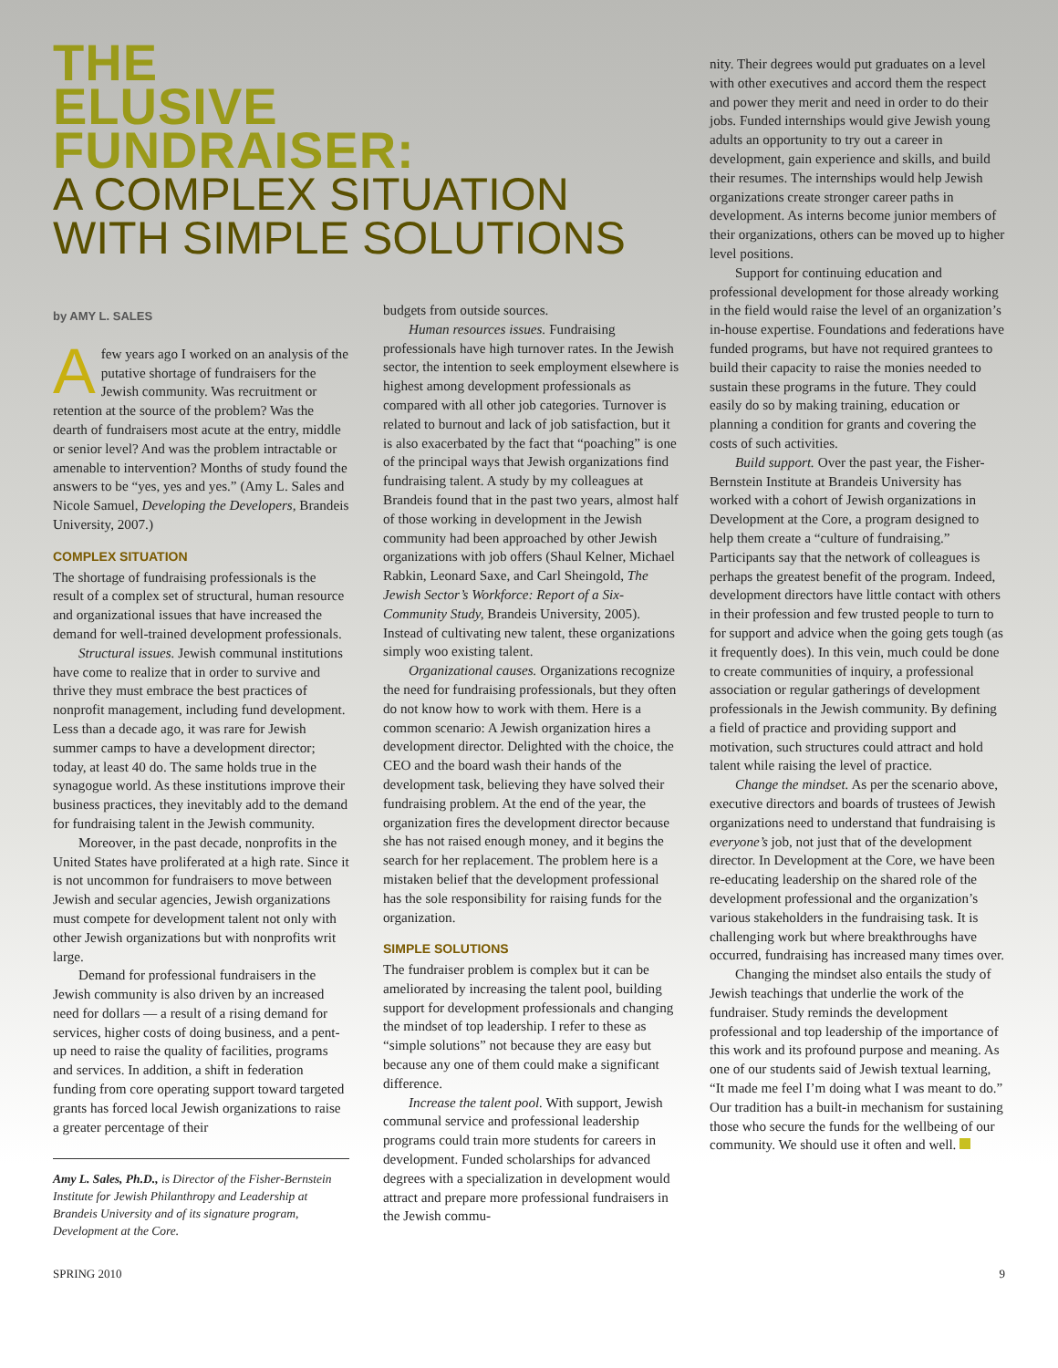THE ELUSIVE FUNDRAISER:
A COMPLEX SITUATION WITH SIMPLE SOLUTIONS
by AMY L. SALES
A few years ago I worked on an analysis of the putative shortage of fundraisers for the Jewish community. Was recruitment or retention at the source of the problem? Was the dearth of fundraisers most acute at the entry, middle or senior level? And was the problem intractable or amenable to intervention? Months of study found the answers to be “yes, yes and yes.” (Amy L. Sales and Nicole Samuel, Developing the Developers, Brandeis University, 2007.)
COMPLEX SITUATION
The shortage of fundraising professionals is the result of a complex set of structural, human resource and organizational issues that have increased the demand for well-trained development professionals.
Structural issues. Jewish communal institutions have come to realize that in order to survive and thrive they must embrace the best practices of nonprofit management, including fund development. Less than a decade ago, it was rare for Jewish summer camps to have a development director; today, at least 40 do. The same holds true in the synagogue world. As these institutions improve their business practices, they inevitably add to the demand for fundraising talent in the Jewish community.
Moreover, in the past decade, nonprofits in the United States have proliferated at a high rate. Since it is not uncommon for fundraisers to move between Jewish and secular agencies, Jewish organizations must compete for development talent not only with other Jewish organizations but with nonprofits writ large.
Demand for professional fundraisers in the Jewish community is also driven by an increased need for dollars — a result of a rising demand for services, higher costs of doing business, and a pent-up need to raise the quality of facilities, programs and services. In addition, a shift in federation funding from core operating support toward targeted grants has forced local Jewish organizations to raise a greater percentage of their
Amy L. Sales, Ph.D., is Director of the Fisher-Bernstein Institute for Jewish Philanthropy and Leadership at Brandeis University and of its signature program, Development at the Core.
budgets from outside sources.
Human resources issues. Fundraising professionals have high turnover rates. In the Jewish sector, the intention to seek employment elsewhere is highest among development professionals as compared with all other job categories. Turnover is related to burnout and lack of job satisfaction, but it is also exacerbated by the fact that “poaching” is one of the principal ways that Jewish organizations find fundraising talent. A study by my colleagues at Brandeis found that in the past two years, almost half of those working in development in the Jewish community had been approached by other Jewish organizations with job offers (Shaul Kelner, Michael Rabkin, Leonard Saxe, and Carl Sheingold, The Jewish Sector’s Workforce: Report of a Six-Community Study, Brandeis University, 2005). Instead of cultivating new talent, these organizations simply woo existing talent.
Organizational causes. Organizations recognize the need for fundraising professionals, but they often do not know how to work with them. Here is a common scenario: A Jewish organization hires a development director. Delighted with the choice, the CEO and the board wash their hands of the development task, believing they have solved their fundraising problem. At the end of the year, the organization fires the development director because she has not raised enough money, and it begins the search for her replacement. The problem here is a mistaken belief that the development professional has the sole responsibility for raising funds for the organization.
SIMPLE SOLUTIONS
The fundraiser problem is complex but it can be ameliorated by increasing the talent pool, building support for development professionals and changing the mindset of top leadership. I refer to these as “simple solutions” not because they are easy but because any one of them could make a significant difference.
Increase the talent pool. With support, Jewish communal service and professional leadership programs could train more students for careers in development. Funded scholarships for advanced degrees with a specialization in development would attract and prepare more professional fundraisers in the Jewish commu-
nity. Their degrees would put graduates on a level with other executives and accord them the respect and power they merit and need in order to do their jobs. Funded internships would give Jewish young adults an opportunity to try out a career in development, gain experience and skills, and build their resumes. The internships would help Jewish organizations create stronger career paths in development. As interns become junior members of their organizations, others can be moved up to higher level positions.
Support for continuing education and professional development for those already working in the field would raise the level of an organization’s in-house expertise. Foundations and federations have funded programs, but have not required grantees to build their capacity to raise the monies needed to sustain these programs in the future. They could easily do so by making training, education or planning a condition for grants and covering the costs of such activities.
Build support. Over the past year, the Fisher-Bernstein Institute at Brandeis University has worked with a cohort of Jewish organizations in Development at the Core, a program designed to help them create a “culture of fundraising.” Participants say that the network of colleagues is perhaps the greatest benefit of the program. Indeed, development directors have little contact with others in their profession and few trusted people to turn to for support and advice when the going gets tough (as it frequently does). In this vein, much could be done to create communities of inquiry, a professional association or regular gatherings of development professionals in the Jewish community. By defining a field of practice and providing support and motivation, such structures could attract and hold talent while raising the level of practice.
Change the mindset. As per the scenario above, executive directors and boards of trustees of Jewish organizations need to understand that fundraising is everyone’s job, not just that of the development director. In Development at the Core, we have been re-educating leadership on the shared role of the development professional and the organization’s various stakeholders in the fundraising task. It is challenging work but where breakthroughs have occurred, fundraising has increased many times over.
Changing the mindset also entails the study of Jewish teachings that underlie the work of the fundraiser. Study reminds the development professional and top leadership of the importance of this work and its profound purpose and meaning. As one of our students said of Jewish textual learning, “It made me feel I’m doing what I was meant to do.” Our tradition has a built-in mechanism for sustaining those who secure the funds for the wellbeing of our community. We should use it often and well.
SPRING 2010 9